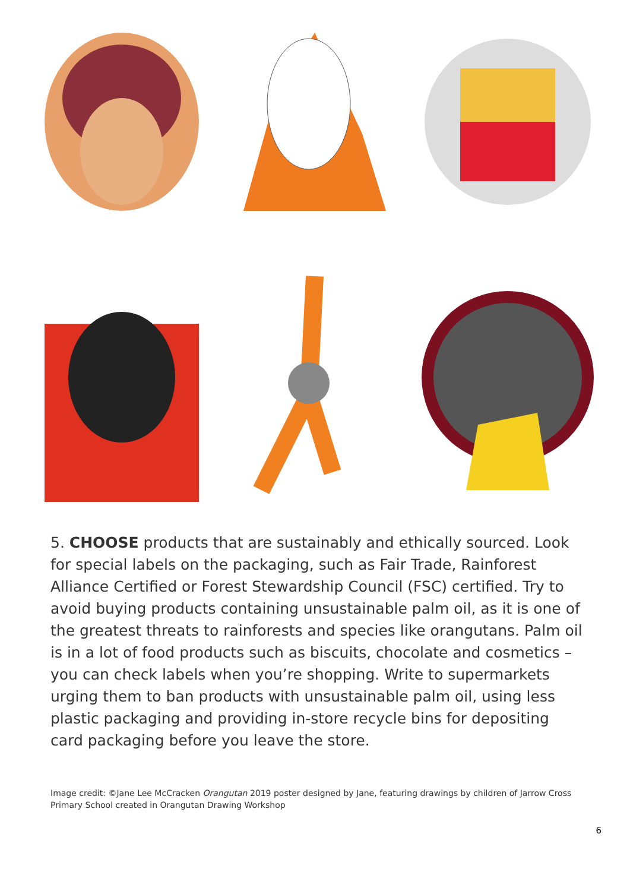5. CHOOSE products that are sustainably and ethically sourced. Look for special labels on the packaging, such as Fair Trade, Rainforest Alliance Certified or Forest Stewardship Council (FSC) certified. Try to avoid buying products containing unsustainable palm oil, as it is one of the greatest threats to rainforests and species like orangutans. Palm oil is in a lot of food products such as biscuits, chocolate and cosmetics – you can check labels when you’re shopping. Write to supermarkets urging them to ban products with unsustainable palm oil, using less plastic packaging and providing in-store recycle bins for depositing card packaging before you leave the store.
Image credit: ©Jane Lee McCracken Orangutan 2019 poster designed by Jane, featuring drawings by children of Jarrow Cross Primary School created in Orangutan Drawing Workshop
6